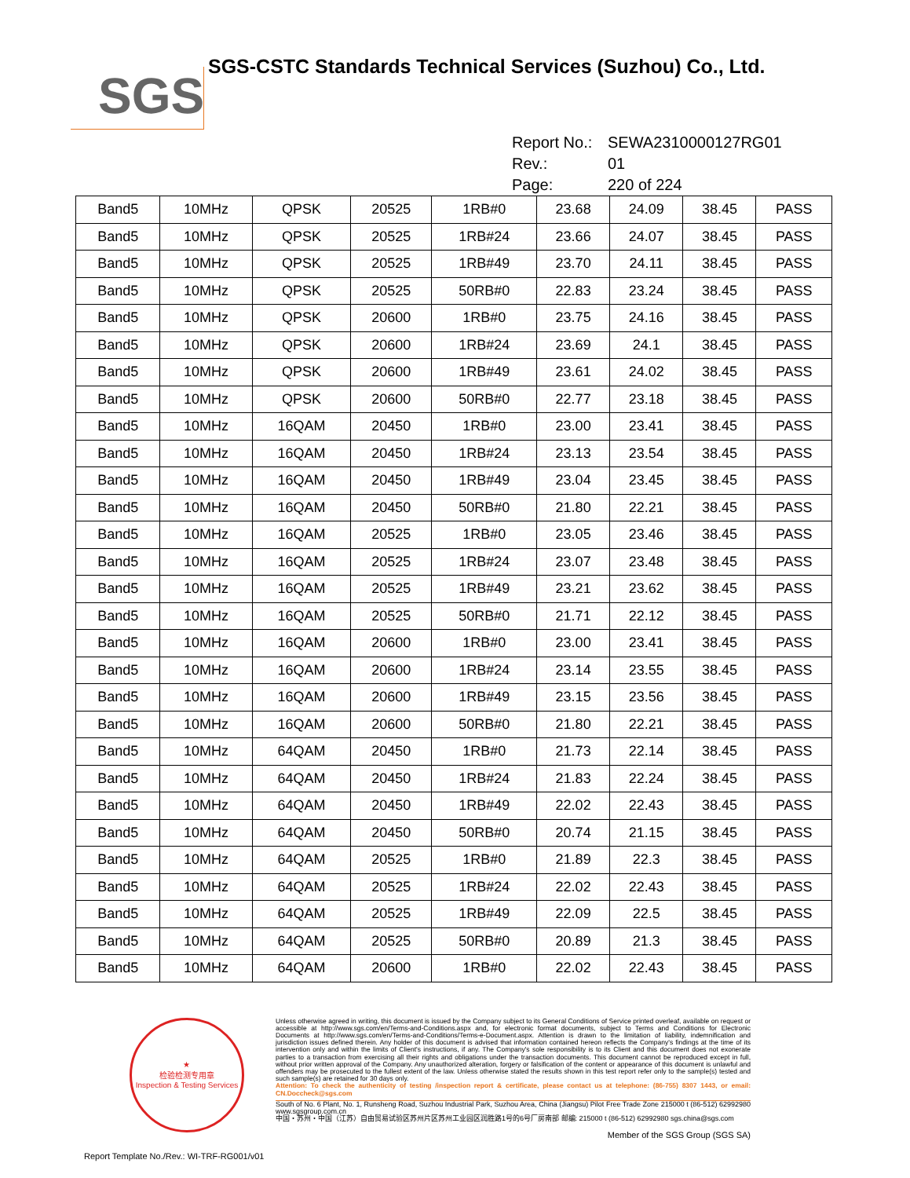SGS
SGS-CSTC Standards Technical Services (Suzhou) Co., Ltd.
Report No.: SEWA2310000127RG01
Rev.: 01
Page: 220 of 224
| Band5 | 10MHz | QPSK | 20525 | 1RB#0 | 23.68 | 24.09 | 38.45 | PASS |
| Band5 | 10MHz | QPSK | 20525 | 1RB#24 | 23.66 | 24.07 | 38.45 | PASS |
| Band5 | 10MHz | QPSK | 20525 | 1RB#49 | 23.70 | 24.11 | 38.45 | PASS |
| Band5 | 10MHz | QPSK | 20525 | 50RB#0 | 22.83 | 23.24 | 38.45 | PASS |
| Band5 | 10MHz | QPSK | 20600 | 1RB#0 | 23.75 | 24.16 | 38.45 | PASS |
| Band5 | 10MHz | QPSK | 20600 | 1RB#24 | 23.69 | 24.1 | 38.45 | PASS |
| Band5 | 10MHz | QPSK | 20600 | 1RB#49 | 23.61 | 24.02 | 38.45 | PASS |
| Band5 | 10MHz | QPSK | 20600 | 50RB#0 | 22.77 | 23.18 | 38.45 | PASS |
| Band5 | 10MHz | 16QAM | 20450 | 1RB#0 | 23.00 | 23.41 | 38.45 | PASS |
| Band5 | 10MHz | 16QAM | 20450 | 1RB#24 | 23.13 | 23.54 | 38.45 | PASS |
| Band5 | 10MHz | 16QAM | 20450 | 1RB#49 | 23.04 | 23.45 | 38.45 | PASS |
| Band5 | 10MHz | 16QAM | 20450 | 50RB#0 | 21.80 | 22.21 | 38.45 | PASS |
| Band5 | 10MHz | 16QAM | 20525 | 1RB#0 | 23.05 | 23.46 | 38.45 | PASS |
| Band5 | 10MHz | 16QAM | 20525 | 1RB#24 | 23.07 | 23.48 | 38.45 | PASS |
| Band5 | 10MHz | 16QAM | 20525 | 1RB#49 | 23.21 | 23.62 | 38.45 | PASS |
| Band5 | 10MHz | 16QAM | 20525 | 50RB#0 | 21.71 | 22.12 | 38.45 | PASS |
| Band5 | 10MHz | 16QAM | 20600 | 1RB#0 | 23.00 | 23.41 | 38.45 | PASS |
| Band5 | 10MHz | 16QAM | 20600 | 1RB#24 | 23.14 | 23.55 | 38.45 | PASS |
| Band5 | 10MHz | 16QAM | 20600 | 1RB#49 | 23.15 | 23.56 | 38.45 | PASS |
| Band5 | 10MHz | 16QAM | 20600 | 50RB#0 | 21.80 | 22.21 | 38.45 | PASS |
| Band5 | 10MHz | 64QAM | 20450 | 1RB#0 | 21.73 | 22.14 | 38.45 | PASS |
| Band5 | 10MHz | 64QAM | 20450 | 1RB#24 | 21.83 | 22.24 | 38.45 | PASS |
| Band5 | 10MHz | 64QAM | 20450 | 1RB#49 | 22.02 | 22.43 | 38.45 | PASS |
| Band5 | 10MHz | 64QAM | 20450 | 50RB#0 | 20.74 | 21.15 | 38.45 | PASS |
| Band5 | 10MHz | 64QAM | 20525 | 1RB#0 | 21.89 | 22.3 | 38.45 | PASS |
| Band5 | 10MHz | 64QAM | 20525 | 1RB#24 | 22.02 | 22.43 | 38.45 | PASS |
| Band5 | 10MHz | 64QAM | 20525 | 1RB#49 | 22.09 | 22.5 | 38.45 | PASS |
| Band5 | 10MHz | 64QAM | 20525 | 50RB#0 | 20.89 | 21.3 | 38.45 | PASS |
| Band5 | 10MHz | 64QAM | 20600 | 1RB#0 | 22.02 | 22.43 | 38.45 | PASS |
★
检验检测专用章
Inspection & Testing Services
Unless otherwise agreed in writing, this document is issued by the Company subject to its General Conditions of Service printed overleaf, available on request or accessible at http://www.sgs.com/en/Terms-and-Conditions.aspx and, for electronic format documents, subject to Terms and Conditions for Electronic Documents at http://www.sgs.com/en/Terms-and-Conditions/Terms-e-Document.aspx. Attention is drawn to the limitation of liability, indemnification and jurisdiction issues defined therein. Any holder of this document is advised that information contained hereon reflects the Company's findings at the time of its intervention only and within the limits of Client's instructions, if any. The Company's sole responsibility is to its Client and this document does not exonerate parties to a transaction from exercising all their rights and obligations under the transaction documents. This document cannot be reproduced except in full, without prior written approval of the Company. Any unauthorized alteration, forgery or falsification of the content or appearance of this document is unlawful and offenders may be prosecuted to the fullest extent of the law. Unless otherwise stated the results shown in this test report refer only to the sample(s) tested and such sample(s) are retained for 30 days only.
Attention: To check the authenticity of testing /inspection report & certificate, please contact us at telephone: (86-755) 8307 1443, or email: CN.Doccheck@sgs.com
South of No. 6 Plant, No. 1, Runsheng Road, Suzhou Industrial Park, Suzhou Area, China (Jiangsu) Pilot Free Trade Zone 215000 t (86-512) 62992980 www.sgsgroup.com.cn
中国・苏州・中国（江苏）自由贸易试验区苏州片区苏州工业园区润胜路1号的6号厂房南部 邮编: 215000 t (86-512) 62992980 sgs.china@sgs.com
Member of the SGS Group (SGS SA)
Report Template No./Rev.: WI-TRF-RG001/v01